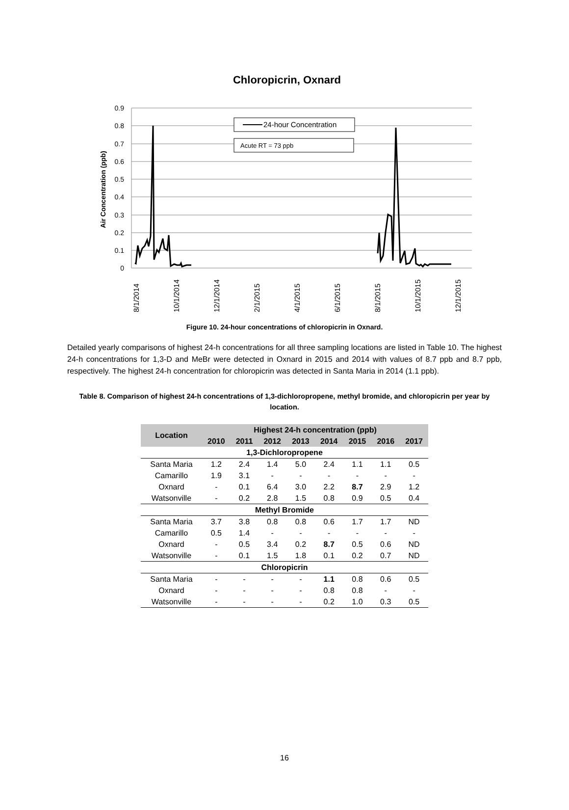Chloropicrin, Oxnard
0.9
0.8
0.7
0.6
0.5
0.4
0.3
0.2
0.1
0
Air Concentration (ppb)
24-hour Concentration
Acute RT = 73 ppb
8/1/2014
10/1/2014
12/1/2014
2/1/2015
4/1/2015
6/1/2015
8/1/2015
10/1/2015
12/1/2015
Figure 10. 24-hour concentrations of chloropicrin in Oxnard.
Detailed yearly comparisons of highest 24-h concentrations for all three sampling locations are listed in Table 10. The highest 24-h concentrations for 1,3-D and MeBr were detected in Oxnard in 2015 and 2014 with values of 8.7 ppb and 8.7 ppb, respectively. The highest 24-h concentration for chloropicrin was detected in Santa Maria in 2014 (1.1 ppb).
Table 8. Comparison of highest 24-h concentrations of 1,3-dichloropropene, methyl bromide, and chloropicrin per year by location.
| Location | Highest 24-h concentration (ppb) | | | | | | | |
| --- | --- | --- | --- | --- | --- | --- | --- | --- |
| | 2010 | 2011 | 2012 | 2013 | 2014 | 2015 | 2016 | 2017 |
| 1,3-Dichloropropene | | | | | | | | |
| Santa Maria | 1.2 | 2.4 | 1.4 | 5.0 | 2.4 | 1.1 | 1.1 | 0.5 |
| Camarillo | 1.9 | 3.1 | - | - | - | - | - | - |
| Oxnard | - | 0.1 | 6.4 | 3.0 | 2.2 | 8.7 | 2.9 | 1.2 |
| Watsonville | - | 0.2 | 2.8 | 1.5 | 0.8 | 0.9 | 0.5 | 0.4 |
| Methyl Bromide | | | | | | | | |
| Santa Maria | 3.7 | 3.8 | 0.8 | 0.8 | 0.6 | 1.7 | 1.7 | ND |
| Camarillo | 0.5 | 1.4 | - | - | - | - | - | - |
| Oxnard | - | 0.5 | 3.4 | 0.2 | 8.7 | 0.5 | 0.6 | ND |
| Watsonville | - | 0.1 | 1.5 | 1.8 | 0.1 | 0.2 | 0.7 | ND |
| Chloropicrin | | | | | | | | |
| Santa Maria | - | - | - | - | 1.1 | 0.8 | 0.6 | 0.5 |
| Oxnard | - | - | - | - | 0.8 | 0.8 | - | - |
| Watsonville | - | - | - | - | 0.2 | 1.0 | 0.3 | 0.5 |
16